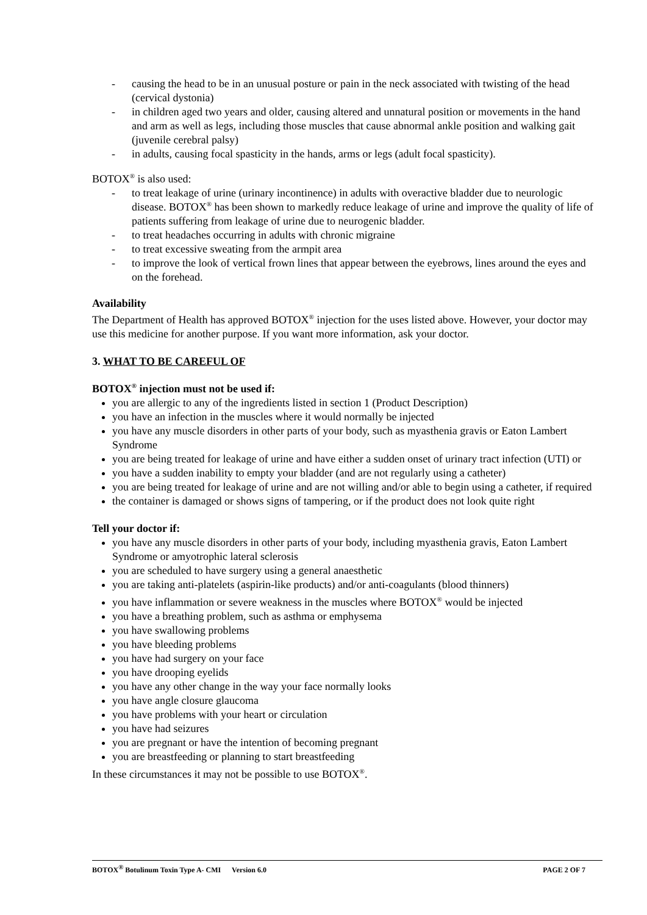- causing the head to be in an unusual posture or pain in the neck associated with twisting of the head (cervical dystonia)
- in children aged two years and older, causing altered and unnatural position or movements in the hand and arm as well as legs, including those muscles that cause abnormal ankle position and walking gait (juvenile cerebral palsy)
- in adults, causing focal spasticity in the hands, arms or legs (adult focal spasticity).
BOTOX<sup>®</sup> is also used:
- to treat leakage of urine (urinary incontinence) in adults with overactive bladder due to neurologic disease. BOTOX<sup>®</sup> has been shown to markedly reduce leakage of urine and improve the quality of life of patients suffering from leakage of urine due to neurogenic bladder.
- to treat headaches occurring in adults with chronic migraine
- to treat excessive sweating from the armpit area
- to improve the look of vertical frown lines that appear between the eyebrows, lines around the eyes and on the forehead.
Availability
The Department of Health has approved BOTOX<sup>®</sup> injection for the uses listed above. However, your doctor may use this medicine for another purpose. If you want more information, ask your doctor.
3. WHAT TO BE CAREFUL OF
BOTOX<sup>®</sup> injection must not be used if:
you are allergic to any of the ingredients listed in section 1 (Product Description)
you have an infection in the muscles where it would normally be injected
you have any muscle disorders in other parts of your body, such as myasthenia gravis or Eaton Lambert Syndrome
you are being treated for leakage of urine and have either a sudden onset of urinary tract infection (UTI) or
you have a sudden inability to empty your bladder (and are not regularly using a catheter)
you are being treated for leakage of urine and are not willing and/or able to begin using a catheter, if required
the container is damaged or shows signs of tampering, or if the product does not look quite right
Tell your doctor if:
you have any muscle disorders in other parts of your body, including myasthenia gravis, Eaton Lambert Syndrome or amyotrophic lateral sclerosis
you are scheduled to have surgery using a general anaesthetic
you are taking anti-platelets (aspirin-like products) and/or anti-coagulants (blood thinners)
you have inflammation or severe weakness in the muscles where BOTOX<sup>®</sup> would be injected
you have a breathing problem, such as asthma or emphysema
you have swallowing problems
you have bleeding problems
you have had surgery on your face
you have drooping eyelids
you have any other change in the way your face normally looks
you have angle closure glaucoma
you have problems with your heart or circulation
you have had seizures
you are pregnant or have the intention of becoming pregnant
you are breastfeeding or planning to start breastfeeding
In these circumstances it may not be possible to use BOTOX<sup>®</sup>.
BOTOX<sup>®</sup> Botulinum Toxin Type A- CMI Version 6.0 PAGE 2 OF 7